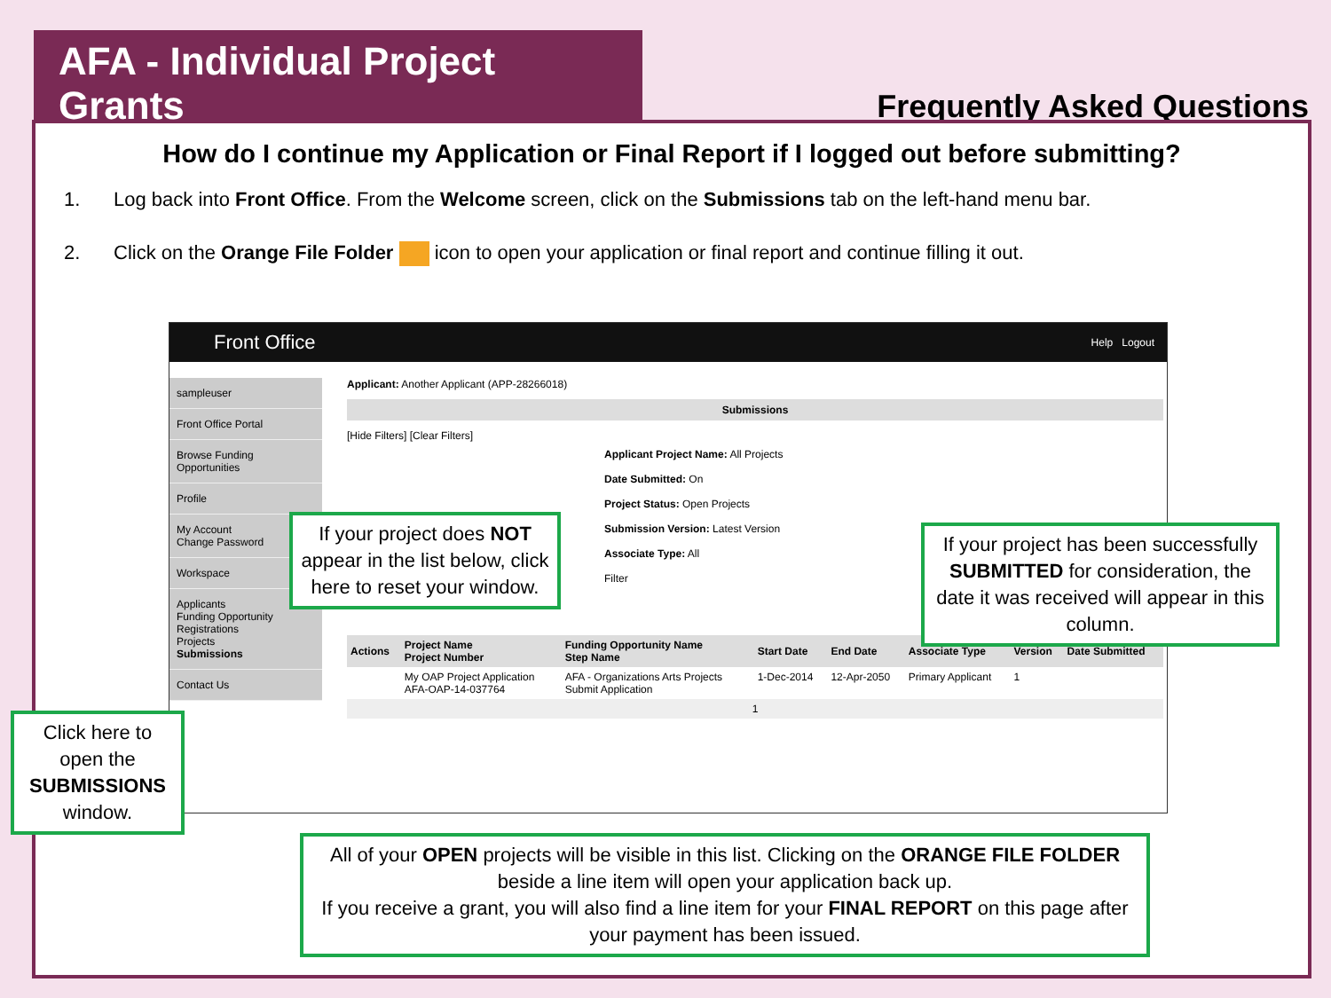AFA - Individual Project Grants
Frequently Asked Questions
How do I continue my Application or Final Report if I logged out before submitting?
1. Log back into Front Office. From the Welcome screen, click on the Submissions tab on the left-hand menu bar.
2. Click on the Orange File Folder icon to open your application or final report and continue filling it out.
Front Office Help Logout
sampleuser
Front Office Portal
Browse Funding Opportunities
Profile
My Account
Change Password
Workspace
Applicants
Funding Opportunity Registrations
Projects
Submissions
Contact Us
Applicant: Another Applicant (APP-28266018)
Submissions
[Hide Filters] [Clear Filters]
Applicant Project Name: All Projects
Date Submitted: On
Project Status: Open Projects
Submission Version: Latest Version
Associate Type: All
Filter
| Actions | Project Name Project Number | Funding Opportunity Name Step Name | Start Date | End Date | Associate Type | Version | Date Submitted |
| --- | --- | --- | --- | --- | --- | --- | --- |
| | My OAP Project Application AFA-OAP-14-037764 | AFA - Organizations Arts Projects Submit Application | 1-Dec-2014 | 12-Apr-2050 | Primary Applicant | 1 | |
| 1 | | | | | | | |
If your project does NOT appear in the list below, click here to reset your window.
If your project has been successfully SUBMITTED for consideration, the date it was received will appear in this column.
Click here to open the SUBMISSIONS window.
All of your OPEN projects will be visible in this list. Clicking on the ORANGE FILE FOLDER beside a line item will open your application back up.
If you receive a grant, you will also find a line item for your FINAL REPORT on this page after your payment has been issued.